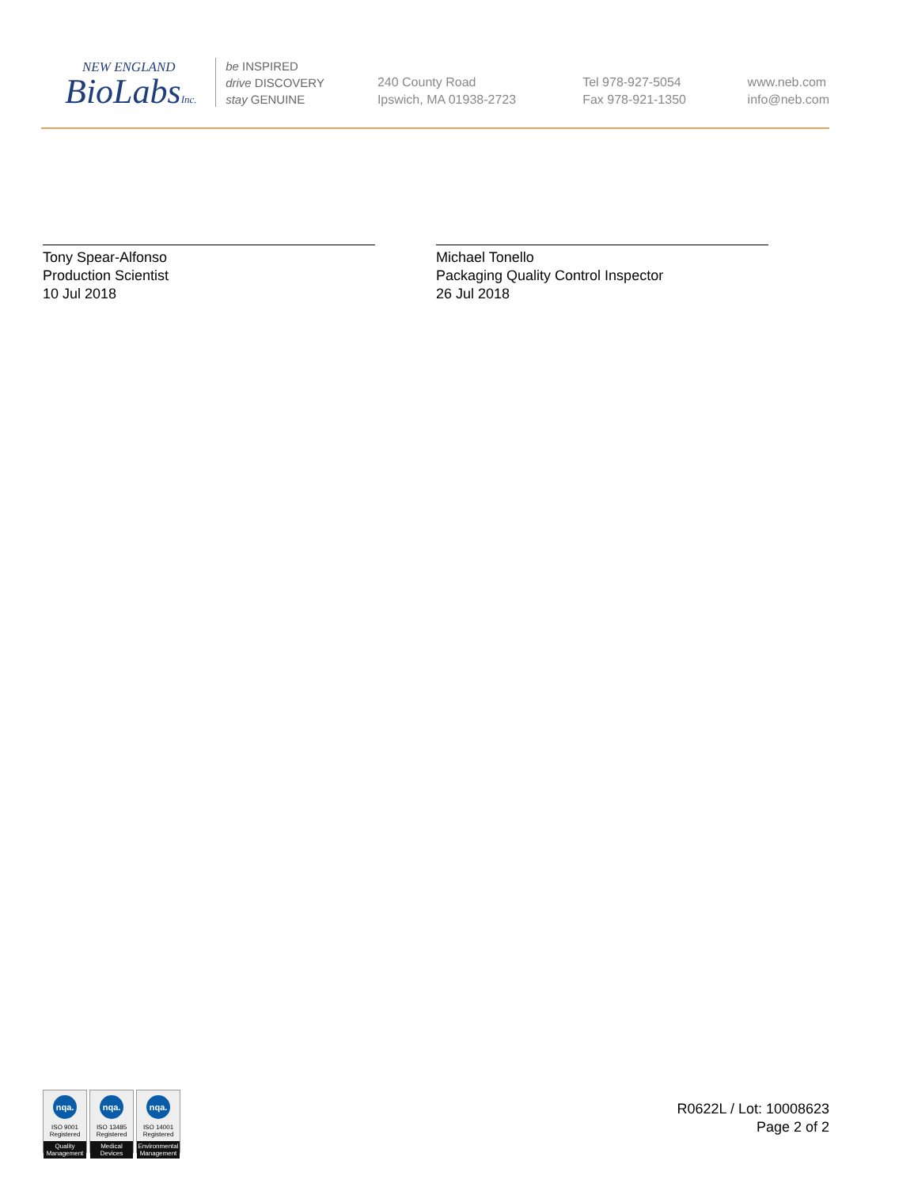NEW ENGLAND
BioLabsInc.
be INSPIRED
drive DISCOVERY
stay GENUINE
240 County Road
Ipswich, MA 01938-2723
Tel 978-927-5054
Fax 978-921-1350
www.neb.com
info@neb.com
Tony Spear-Alfonso
Production Scientist
10 Jul 2018
Michael Tonello
Packaging Quality Control Inspector
26 Jul 2018
nqa.
ISO 9001
Registered
Quality Management
nqa.
ISO 13485
Registered
Medical Devices
nqa.
ISO 14001
Registered
Environmental Management
R0622L / Lot: 10008623
Page 2 of 2